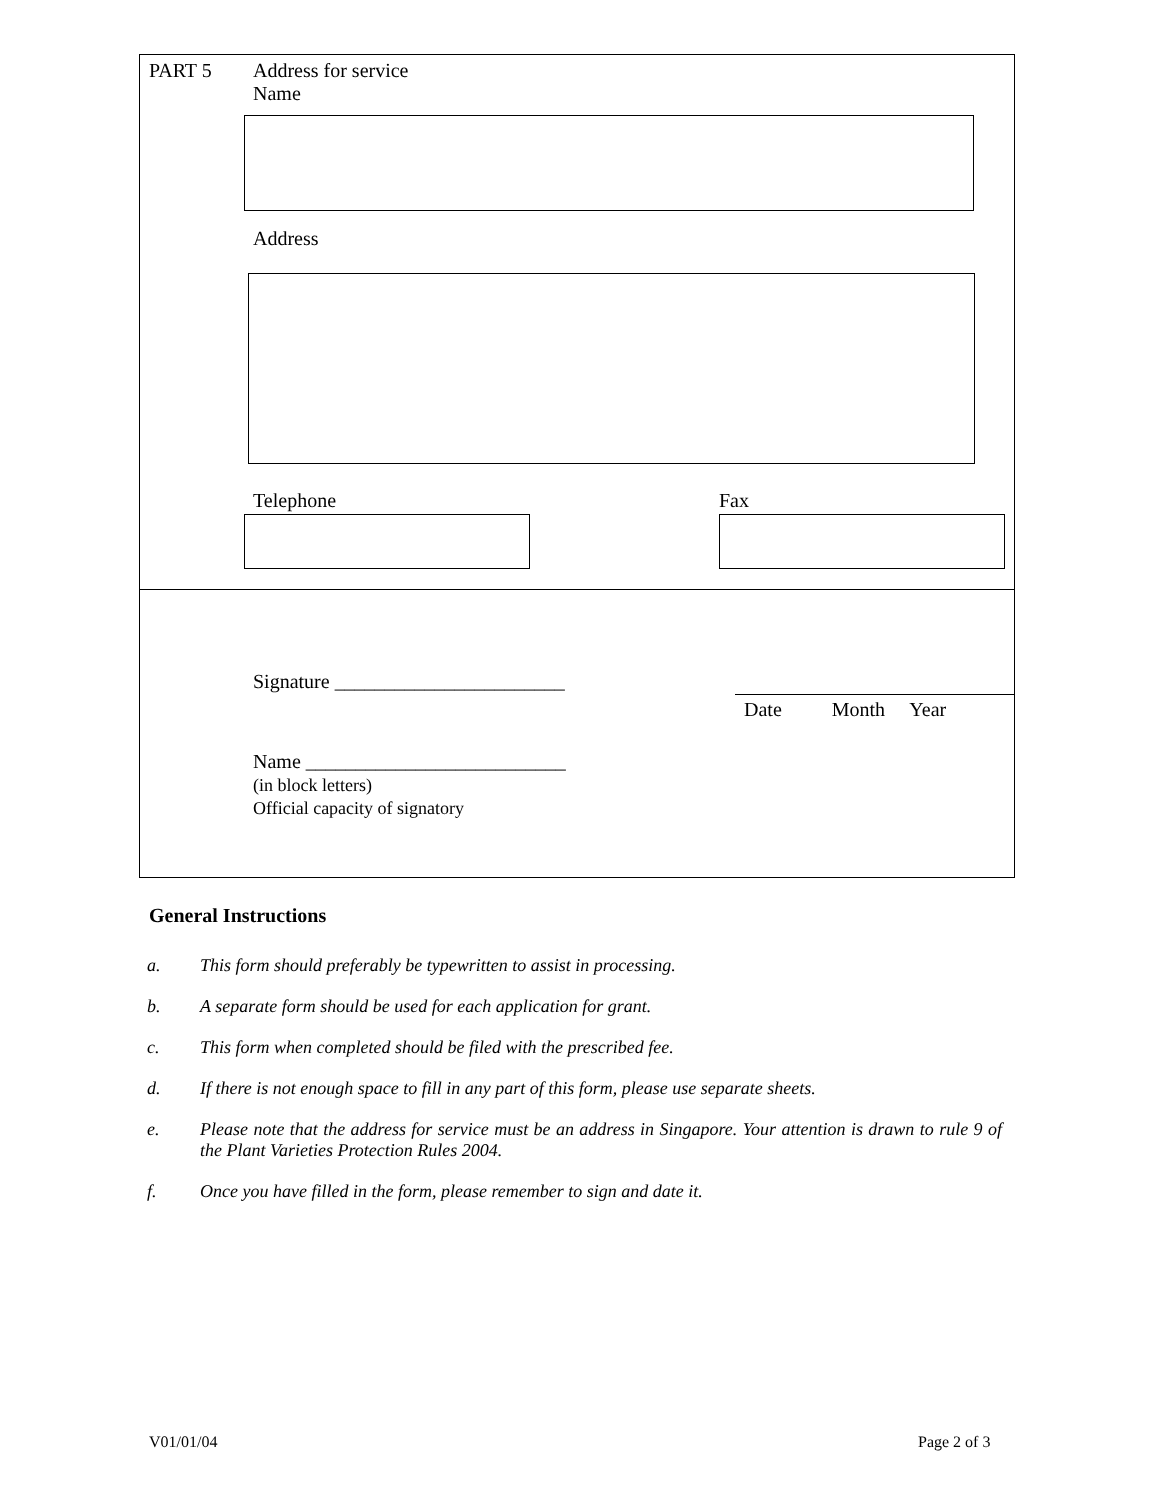PART 5
Address for service
Name
Address
Telephone Fax
Signature _______________________
Date Month Year
Name __________________________
(in block letters)
Official capacity of signatory
General Instructions
a. This form should preferably be typewritten to assist in processing.
b. A separate form should be used for each application for grant.
c. This form when completed should be filed with the prescribed fee.
d. If there is not enough space to fill in any part of this form, please use separate sheets.
e. Please note that the address for service must be an address in Singapore. Your attention is drawn to rule 9 of the Plant Varieties Protection Rules 2004.
f. Once you have filled in the form, please remember to sign and date it.
V01/01/04 Page 2 of 3